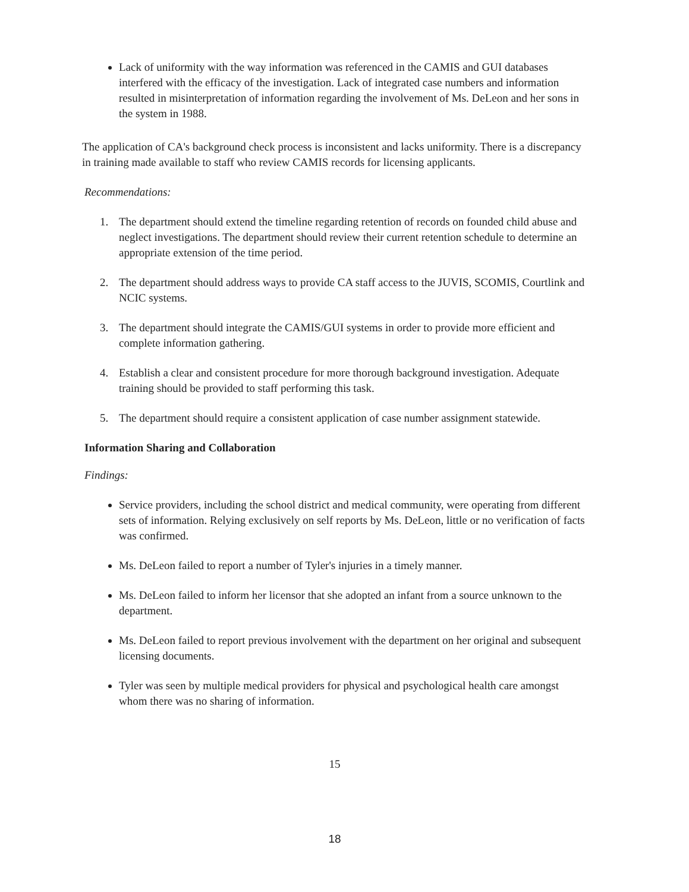Lack of uniformity with the way information was referenced in the CAMIS and GUI databases interfered with the efficacy of the investigation. Lack of integrated case numbers and information resulted in misinterpretation of information regarding the involvement of Ms. DeLeon and her sons in the system in 1988.
The application of CA's background check process is inconsistent and lacks uniformity. There is a discrepancy in training made available to staff who review CAMIS records for licensing applicants.
Recommendations:
1. The department should extend the timeline regarding retention of records on founded child abuse and neglect investigations. The department should review their current retention schedule to determine an appropriate extension of the time period.
2. The department should address ways to provide CA staff access to the JUVIS, SCOMIS, Courtlink and NCIC systems.
3. The department should integrate the CAMIS/GUI systems in order to provide more efficient and complete information gathering.
4. Establish a clear and consistent procedure for more thorough background investigation. Adequate training should be provided to staff performing this task.
5. The department should require a consistent application of case number assignment statewide.
Information Sharing and Collaboration
Findings:
Service providers, including the school district and medical community, were operating from different sets of information. Relying exclusively on self reports by Ms. DeLeon, little or no verification of facts was confirmed.
Ms. DeLeon failed to report a number of Tyler's injuries in a timely manner.
Ms. DeLeon failed to inform her licensor that she adopted an infant from a source unknown to the department.
Ms. DeLeon failed to report previous involvement with the department on her original and subsequent licensing documents.
Tyler was seen by multiple medical providers for physical and psychological health care amongst whom there was no sharing of information.
15
18